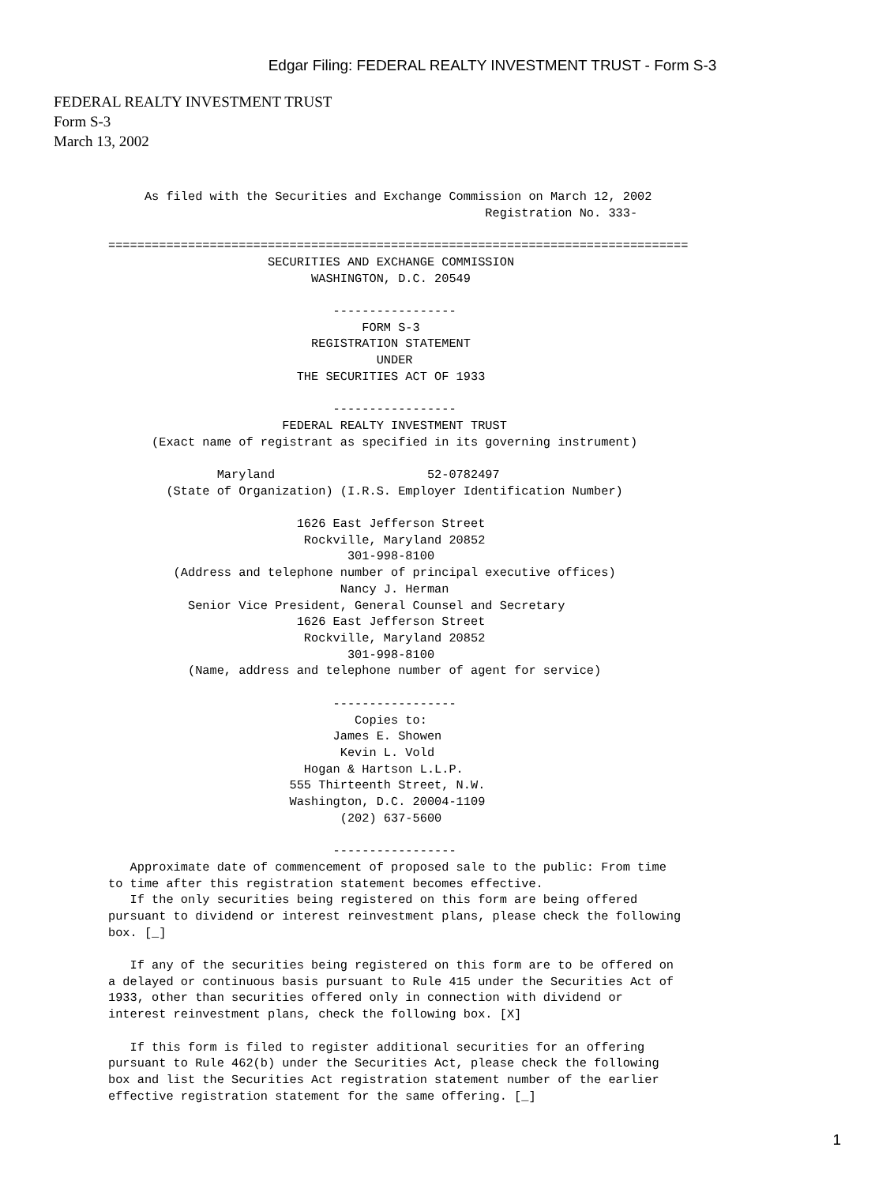Edgar Filing: FEDERAL REALTY INVESTMENT TRUST - Form S-3
FEDERAL REALTY INVESTMENT TRUST
Form S-3
March 13, 2002
     As filed with the Securities and Exchange Commission on March 12, 2002
                                                    Registration No. 333-

================================================================================
                      SECURITIES AND EXCHANGE COMMISSION
                            WASHINGTON, D.C. 20549

                               -----------------
                                   FORM S-3
                            REGISTRATION STATEMENT
                                     UNDER
                          THE SECURITIES ACT OF 1933

                               -----------------
                        FEDERAL REALTY INVESTMENT TRUST
      (Exact name of registrant as specified in its governing instrument)

               Maryland                     52-0782497
        (State of Organization) (I.R.S. Employer Identification Number)

                          1626 East Jefferson Street
                           Rockville, Maryland 20852
                                 301-998-8100
         (Address and telephone number of principal executive offices)
                                Nancy J. Herman
           Senior Vice President, General Counsel and Secretary
                          1626 East Jefferson Street
                           Rockville, Maryland 20852
                                 301-998-8100
           (Name, address and telephone number of agent for service)

                               -----------------
                                  Copies to:
                               James E. Showen
                                Kevin L. Vold
                           Hogan & Hartson L.L.P.
                         555 Thirteenth Street, N.W.
                         Washington, D.C. 20004-1109
                                (202) 637-5600

                               -----------------
   Approximate date of commencement of proposed sale to the public: From time
to time after this registration statement becomes effective.
   If the only securities being registered on this form are being offered
pursuant to dividend or interest reinvestment plans, please check the following
box. [_]

   If any of the securities being registered on this form are to be offered on
a delayed or continuous basis pursuant to Rule 415 under the Securities Act of
1933, other than securities offered only in connection with dividend or
interest reinvestment plans, check the following box. [X]

   If this form is filed to register additional securities for an offering
pursuant to Rule 462(b) under the Securities Act, please check the following
box and list the Securities Act registration statement number of the earlier
effective registration statement for the same offering. [_]
1